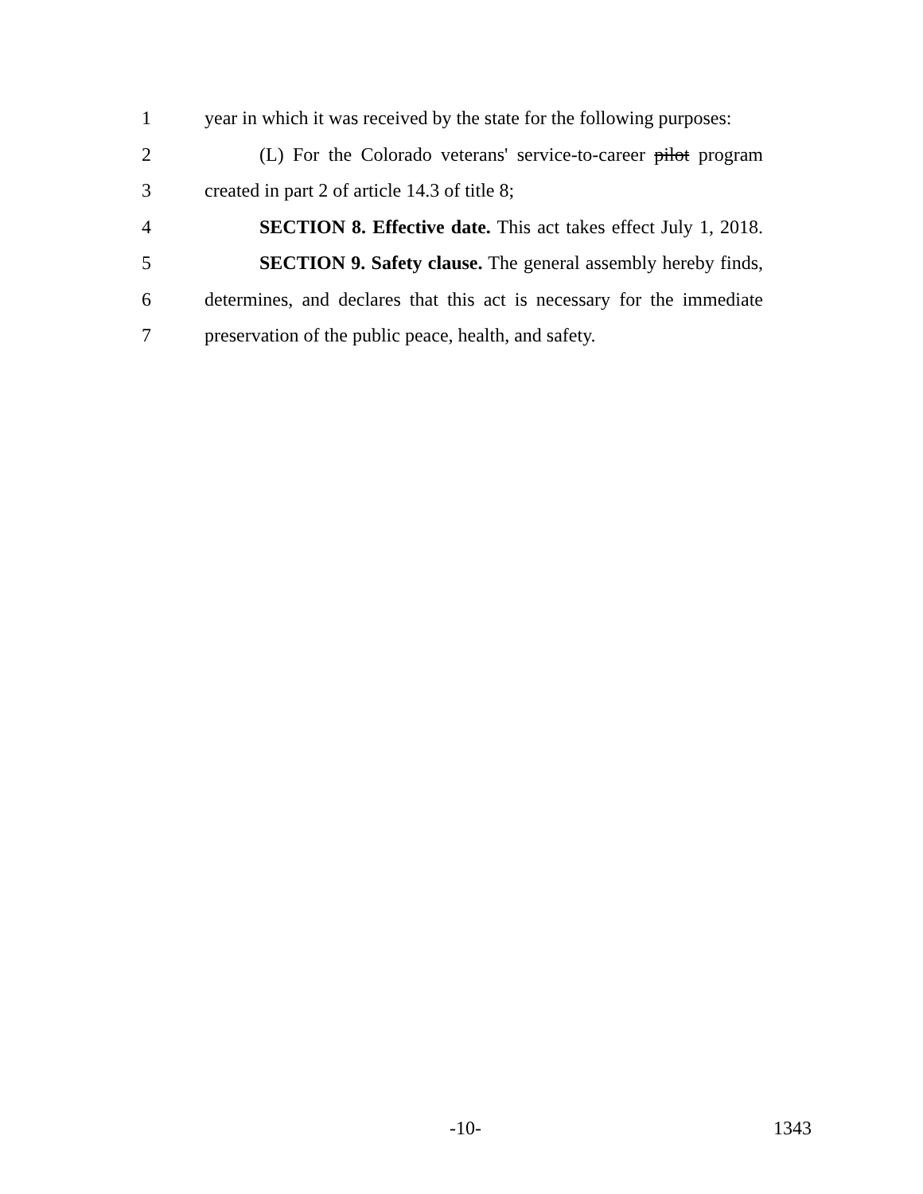1
year in which it was received by the state for the following purposes:
2
(L) For the Colorado veterans' service-to-career pilot program
3 created in part 2 of article 14.3 of title 8;
4
SECTION 8. Effective date. This act takes effect July 1, 2018.
5
SECTION 9. Safety clause. The general assembly hereby finds,
6
determines, and declares that this act is necessary for the immediate
7
preservation of the public peace, health, and safety.
-10- 1343